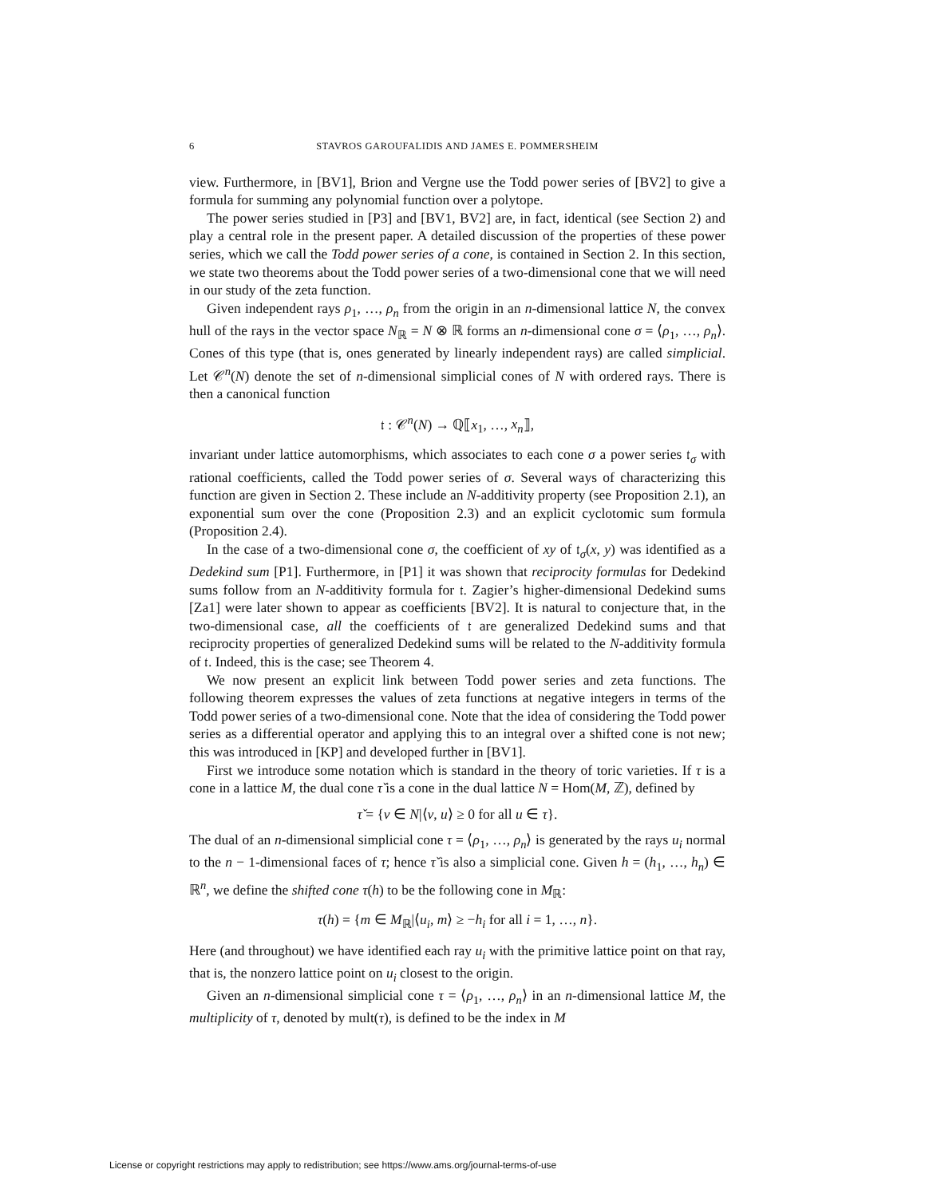6 STAVROS GAROUFALIDIS AND JAMES E. POMMERSHEIM
view. Furthermore, in [BV1], Brion and Vergne use the Todd power series of [BV2] to give a formula for summing any polynomial function over a polytope.
The power series studied in [P3] and [BV1, BV2] are, in fact, identical (see Section 2) and play a central role in the present paper. A detailed discussion of the properties of these power series, which we call the Todd power series of a cone, is contained in Section 2. In this section, we state two theorems about the Todd power series of a two-dimensional cone that we will need in our study of the zeta function.
Given independent rays ρ<sub>1</sub>, …, ρ<sub>n</sub> from the origin in an n-dimensional lattice N, the convex hull of the rays in the vector space N<sub>ℝ</sub> = N ⊗ ℝ forms an n-dimensional cone σ = ⟨ρ<sub>1</sub>, …, ρ<sub>n</sub>⟩. Cones of this type (that is, ones generated by linearly independent rays) are called simplicial. Let 𝒞<sup>n</sup>(N) denote the set of n-dimensional simplicial cones of N with ordered rays. There is then a canonical function
𝔱 : 𝒞<sup>n</sup>(N) → ℚ⟦x<sub>1</sub>, …, x<sub>n</sub>⟧,
invariant under lattice automorphisms, which associates to each cone σ a power series 𝔱<sub>σ</sub> with rational coefficients, called the Todd power series of σ. Several ways of characterizing this function are given in Section 2. These include an N-additivity property (see Proposition 2.1), an exponential sum over the cone (Proposition 2.3) and an explicit cyclotomic sum formula (Proposition 2.4).
In the case of a two-dimensional cone σ, the coefficient of xy of 𝔱<sub>σ</sub>(x, y) was identified as a Dedekind sum [P1]. Furthermore, in [P1] it was shown that reciprocity formulas for Dedekind sums follow from an N-additivity formula for 𝔱. Zagier’s higher-dimensional Dedekind sums [Za1] were later shown to appear as coefficients [BV2]. It is natural to conjecture that, in the two-dimensional case, all the coefficients of 𝔱 are generalized Dedekind sums and that reciprocity properties of generalized Dedekind sums will be related to the N-additivity formula of 𝔱. Indeed, this is the case; see Theorem 4.
We now present an explicit link between Todd power series and zeta functions. The following theorem expresses the values of zeta functions at negative integers in terms of the Todd power series of a two-dimensional cone. Note that the idea of considering the Todd power series as a differential operator and applying this to an integral over a shifted cone is not new; this was introduced in [KP] and developed further in [BV1].
First we introduce some notation which is standard in the theory of toric varieties. If τ is a cone in a lattice M, the dual cone τ̌ is a cone in the dual lattice N = Hom(M, ℤ), defined by
τ̌ = {v ∈ N|⟨v, u⟩ ≥ 0 for all u ∈ τ}.
The dual of an n-dimensional simplicial cone τ = ⟨ρ<sub>1</sub>, …, ρ<sub>n</sub>⟩ is generated by the rays u<sub>i</sub> normal to the n − 1-dimensional faces of τ; hence τ̌ is also a simplicial cone. Given h = (h<sub>1</sub>, …, h<sub>n</sub>) ∈ ℝ<sup>n</sup>, we define the shifted cone τ(h) to be the following cone in M<sub>ℝ</sub>:
τ(h) = {m ∈ M<sub>ℝ</sub>|⟨u<sub>i</sub>, m⟩ ≥ −h<sub>i</sub> for all i = 1, …, n}.
Here (and throughout) we have identified each ray u<sub>i</sub> with the primitive lattice point on that ray, that is, the nonzero lattice point on u<sub>i</sub> closest to the origin.
Given an n-dimensional simplicial cone τ = ⟨ρ<sub>1</sub>, …, ρ<sub>n</sub>⟩ in an n-dimensional lattice M, the multiplicity of τ, denoted by mult(τ), is defined to be the index in M
License or copyright restrictions may apply to redistribution; see https://www.ams.org/journal-terms-of-use